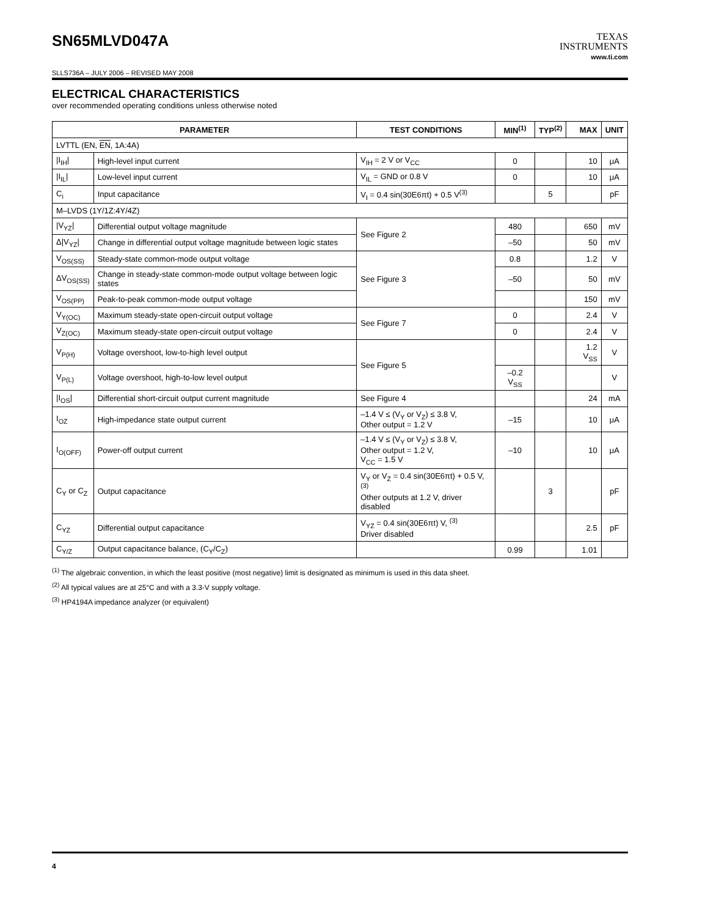SN65MLVD047A
TEXAS
INSTRUMENTS
www.ti.com
SLLS736A – JULY 2006 – REVISED MAY 2008
ELECTRICAL CHARACTERISTICS
over recommended operating conditions unless otherwise noted
| PARAMETER | | TEST CONDITIONS | MIN<sup>(1)</sup> | TYP<sup>(2)</sup> | MAX | UNIT |
| --- | --- | --- | --- | --- | --- | --- |
| LVTTL (EN, EN , 1A:4A) | | | | | | |
| /I<sub>IH</sub>/ | High-level input current | V<sub>IH</sub> = 2 V or V<sub>CC</sub> | 0 | | 10 | μA |
| /I<sub>IL</sub>/ | Low-level input current | V<sub>IL</sub> = GND or 0.8 V | 0 | | 10 | μA |
| C<sub>i</sub> | Input capacitance | V<sub>I</sub> = 0.4 sin(30E6πt) + 0.5 V<sup>(3)</sup> | | 5 | | pF |
| M–LVDS (1Y/1Z:4Y/4Z) | | | | | | |
| /V<sub>YZ</sub>/ | Differential output voltage magnitude | See Figure 2 | 480 | | 650 | mV |
| Δ/V<sub>YZ</sub>/ | Change in differential output voltage magnitude between logic states | | –50 | | 50 | mV |
| V<sub>OS(SS)</sub> | Steady-state common-mode output voltage | See Figure 3 | 0.8 | | 1.2 | V |
| ΔV<sub>OS(SS)</sub> | Change in steady-state common-mode output voltage between logic states | | –50 | | 50 | mV |
| V<sub>OS(PP)</sub> | Peak-to-peak common-mode output voltage | | | | 150 | mV |
| V<sub>Y(OC)</sub> | Maximum steady-state open-circuit output voltage | See Figure 7 | 0 | | 2.4 | V |
| V<sub>Z(OC)</sub> | Maximum steady-state open-circuit output voltage | | 0 | | 2.4 | V |
| V<sub>P(H)</sub> | Voltage overshoot, low-to-high level output | See Figure 5 | | | 1.2 V<sub>SS</sub> | V |
| V<sub>P(L)</sub> | Voltage overshoot, high-to-low level output | | –0.2 V<sub>SS</sub> | | | V |
| /I<sub>OS</sub>/ | Differential short-circuit output current magnitude | See Figure 4 | | | 24 | mA |
| I<sub>OZ</sub> | High-impedance state output current | –1.4 V ≤ (V<sub>Y</sub> or V<sub>Z</sub>) ≤ 3.8 V, Other output = 1.2 V | –15 | | 10 | μA |
| I<sub>O(OFF)</sub> | Power-off output current | –1.4 V ≤ (V<sub>Y</sub> or V<sub>Z</sub>) ≤ 3.8 V, Other output = 1.2 V, V<sub>CC</sub> = 1.5 V | –10 | | 10 | μA |
| C<sub>Y</sub> or C<sub>Z</sub> | Output capacitance | V<sub>Y</sub> or V<sub>Z</sub> = 0.4 sin(30E6πt) + 0.5 V, <sup>(3)</sup> Other outputs at 1.2 V, driver disabled | | 3 | | pF |
| C<sub>YZ</sub> | Differential output capacitance | V<sub>YZ</sub> = 0.4 sin(30E6πt) V, <sup>(3)</sup> Driver disabled | | | 2.5 | pF |
| C<sub>Y/Z</sub> | Output capacitance balance, (C<sub>Y</sub>/C<sub>Z</sub>) | | 0.99 | | 1.01 | |
<sup>(1)</sup> The algebraic convention, in which the least positive (most negative) limit is designated as minimum is used in this data sheet.
<sup>(2)</sup> All typical values are at 25°C and with a 3.3-V supply voltage.
<sup>(3)</sup> HP4194A impedance analyzer (or equivalent)
4